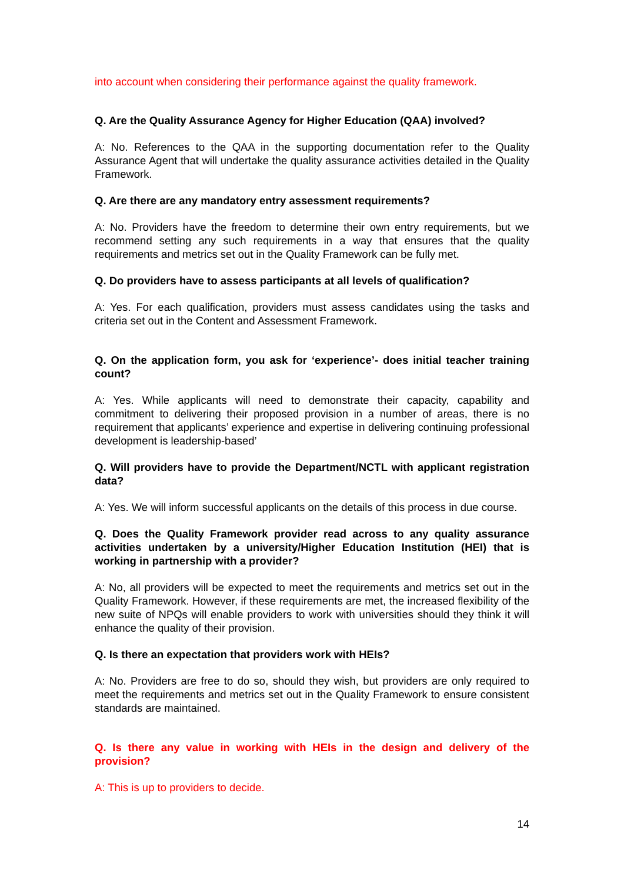into account when considering their performance against the quality framework.
Q. Are the Quality Assurance Agency for Higher Education (QAA) involved?
A: No. References to the QAA in the supporting documentation refer to the Quality Assurance Agent that will undertake the quality assurance activities detailed in the Quality Framework.
Q. Are there are any mandatory entry assessment requirements?
A: No. Providers have the freedom to determine their own entry requirements, but we recommend setting any such requirements in a way that ensures that the quality requirements and metrics set out in the Quality Framework can be fully met.
Q. Do providers have to assess participants at all levels of qualification?
A: Yes. For each qualification, providers must assess candidates using the tasks and criteria set out in the Content and Assessment Framework.
Q. On the application form, you ask for ‘experience’- does initial teacher training count?
A: Yes. While applicants will need to demonstrate their capacity, capability and commitment to delivering their proposed provision in a number of areas, there is no requirement that applicants’ experience and expertise in delivering continuing professional development is leadership-based’
Q. Will providers have to provide the Department/NCTL with applicant registration data?
A: Yes. We will inform successful applicants on the details of this process in due course.
Q. Does the Quality Framework provider read across to any quality assurance activities undertaken by a university/Higher Education Institution (HEI) that is working in partnership with a provider?
A: No, all providers will be expected to meet the requirements and metrics set out in the Quality Framework. However, if these requirements are met, the increased flexibility of the new suite of NPQs will enable providers to work with universities should they think it will enhance the quality of their provision.
Q. Is there an expectation that providers work with HEIs?
A: No. Providers are free to do so, should they wish, but providers are only required to meet the requirements and metrics set out in the Quality Framework to ensure consistent standards are maintained.
Q. Is there any value in working with HEIs in the design and delivery of the provision?
A: This is up to providers to decide.
14